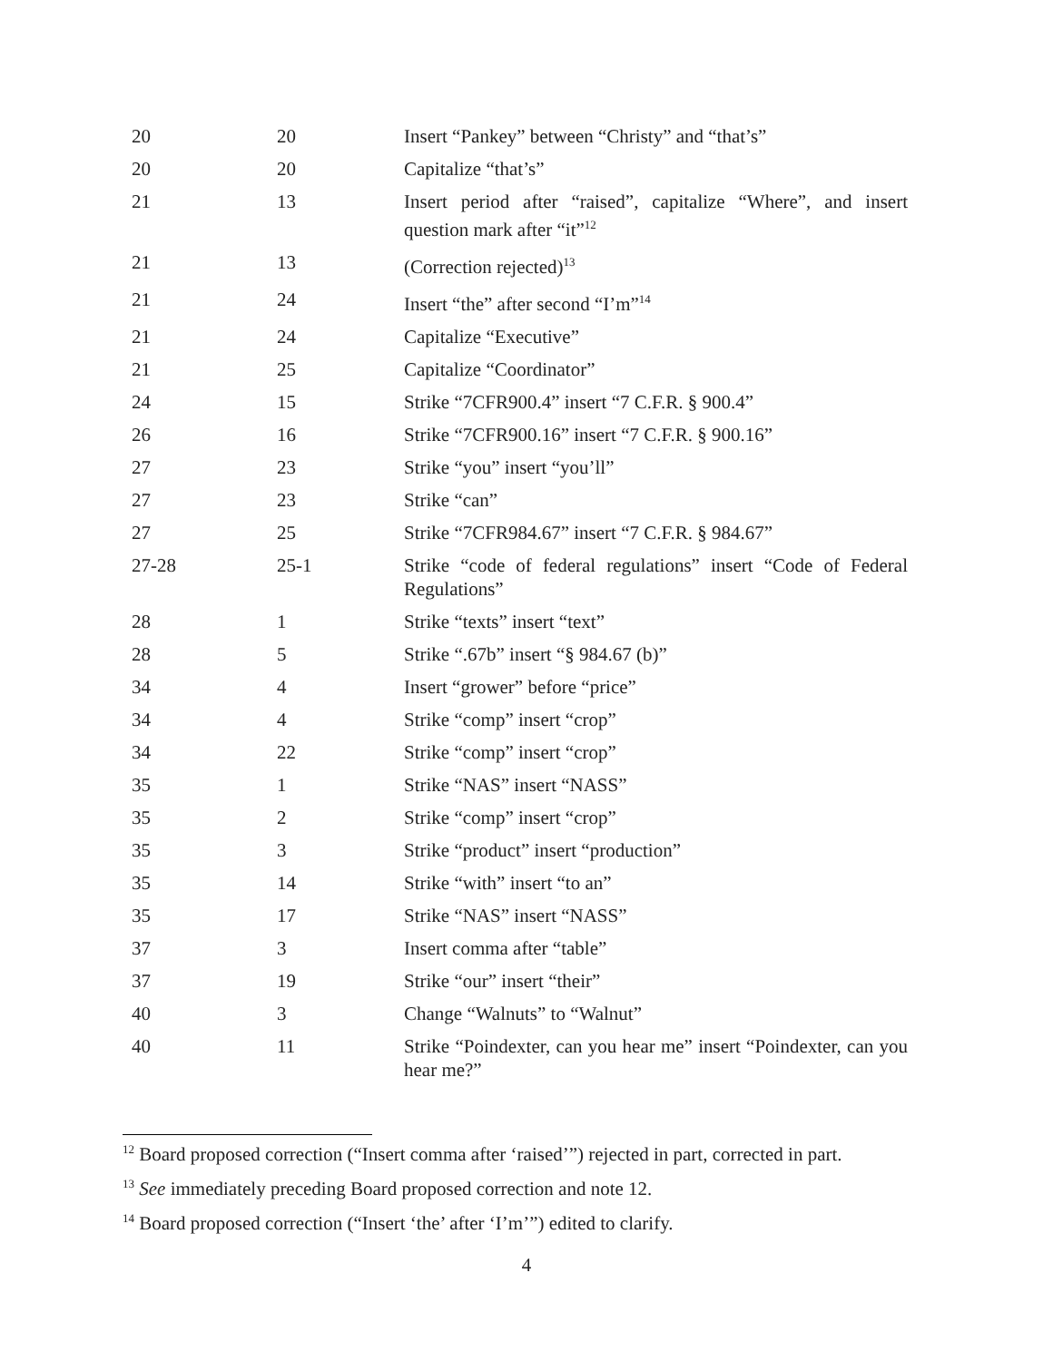| 20 | 20 | Insert “Pankey” between “Christy” and “that’s” |
| 20 | 20 | Capitalize “that’s” |
| 21 | 13 | Insert period after “raised”, capitalize “Where”, and insert question mark after “it”<sup>12</sup> |
| 21 | 13 | (Correction rejected)<sup>13</sup> |
| 21 | 24 | Insert “the” after second “I’m”<sup>14</sup> |
| 21 | 24 | Capitalize “Executive” |
| 21 | 25 | Capitalize “Coordinator” |
| 24 | 15 | Strike “7CFR900.4” insert “7 C.F.R. § 900.4” |
| 26 | 16 | Strike “7CFR900.16” insert “7 C.F.R. § 900.16” |
| 27 | 23 | Strike “you” insert “you’ll” |
| 27 | 23 | Strike “can” |
| 27 | 25 | Strike “7CFR984.67” insert “7 C.F.R. § 984.67” |
| 27-28 | 25-1 | Strike “code of federal regulations” insert “Code of Federal Regulations” |
| 28 | 1 | Strike “texts” insert “text” |
| 28 | 5 | Strike “.67b” insert “§ 984.67 (b)” |
| 34 | 4 | Insert “grower” before “price” |
| 34 | 4 | Strike “comp” insert “crop” |
| 34 | 22 | Strike “comp” insert “crop” |
| 35 | 1 | Strike “NAS” insert “NASS” |
| 35 | 2 | Strike “comp” insert “crop” |
| 35 | 3 | Strike “product” insert “production” |
| 35 | 14 | Strike “with” insert “to an” |
| 35 | 17 | Strike “NAS” insert “NASS” |
| 37 | 3 | Insert comma after “table” |
| 37 | 19 | Strike “our” insert “their” |
| 40 | 3 | Change “Walnuts” to “Walnut” |
| 40 | 11 | Strike “Poindexter, can you hear me” insert “Poindexter, can you hear me?” |
<sup>12</sup> Board proposed correction (“Insert comma after ‘raised’”) rejected in part, corrected in part.
<sup>13</sup> See immediately preceding Board proposed correction and note 12.
<sup>14</sup> Board proposed correction (“Insert ‘the’ after ‘I’m’”) edited to clarify.
4